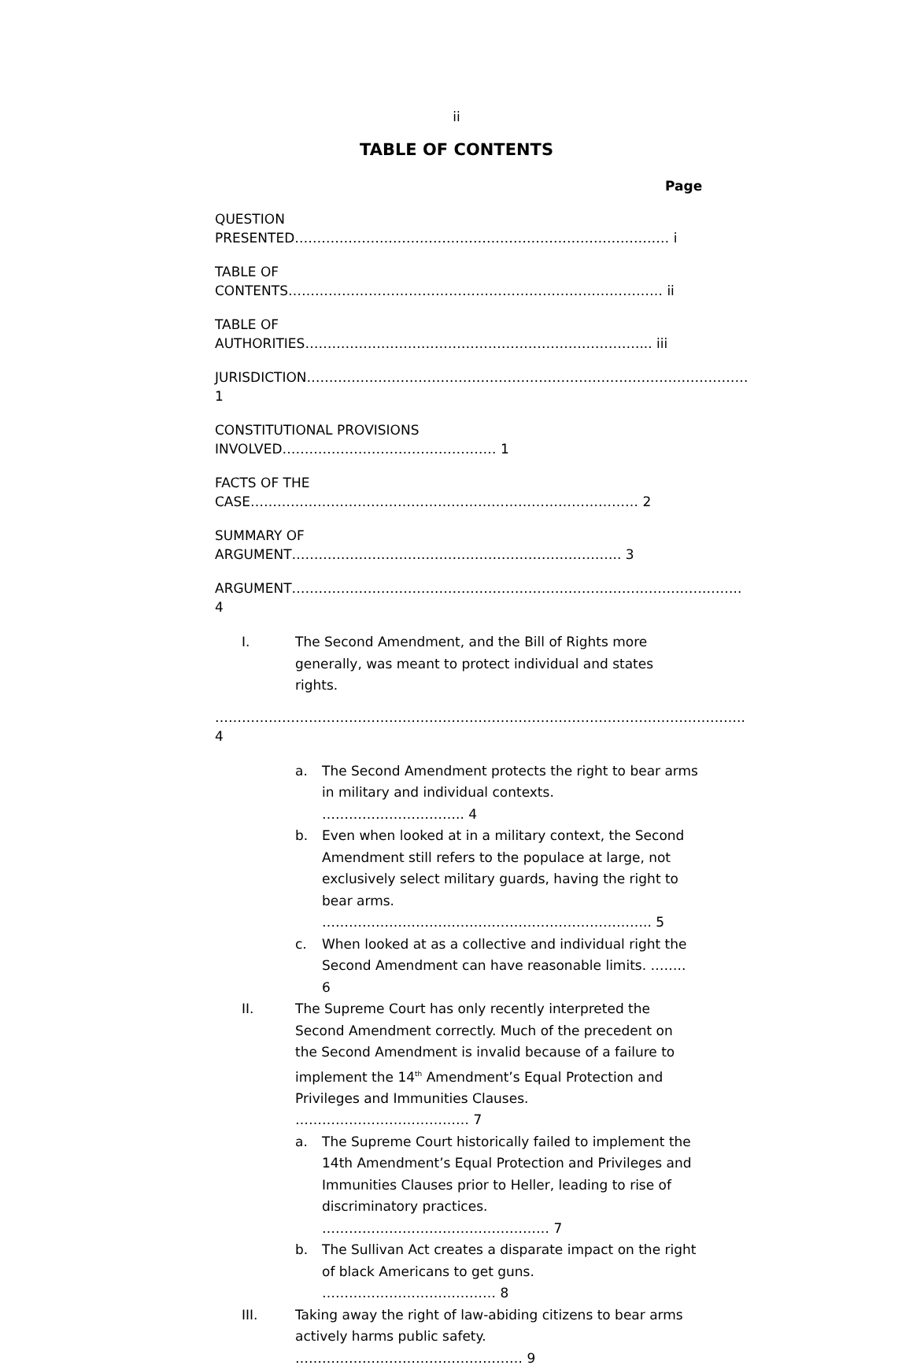ii
TABLE OF CONTENTS
Page
QUESTION PRESENTED………………………………………………………………………… i
TABLE OF CONTENTS………………………………………………………………………… ii
TABLE OF AUTHORITIES…………………………………………………………………... iii
JURISDICTION……………………………………………………………………………………… 1
CONSTITUTIONAL PROVISIONS INVOLVED………………………………………… 1
FACTS OF THE CASE…………………………………………………………………………… 2
SUMMARY OF ARGUMENT……………………………………………………………….. 3
ARGUMENT……………………………………………………………………………………….. 4
I. The Second Amendment, and the Bill of Rights more generally, was meant to protect individual and states rights.
……………………………………………………………………………………………………….. 4
a. The Second Amendment protects the right to bear arms in military and individual contexts. ………………………….. 4
b. Even when looked at in a military context, the Second Amendment still refers to the populace at large, not exclusively select military guards, having the right to bear arms. ……………………………………………………………….. 5
c. When looked at as a collective and individual right the Second Amendment can have reasonable limits. …….. 6
II. The Supreme Court has only recently interpreted the Second Amendment correctly. Much of the precedent on the Second Amendment is invalid because of a failure to implement the 14<sup>th</sup> Amendment’s Equal Protection and Privileges and Immunities Clauses. ………………………………… 7
a. The Supreme Court historically failed to implement the 14th Amendment’s Equal Protection and Privileges and Immunities Clauses prior to Heller, leading to rise of discriminatory practices. …………………………………………… 7
b. The Sullivan Act creates a disparate impact on the right of black Americans to get guns. ………………………………… 8
III. Taking away the right of law-abiding citizens to bear arms actively harms public safety. …………………………………………… 9